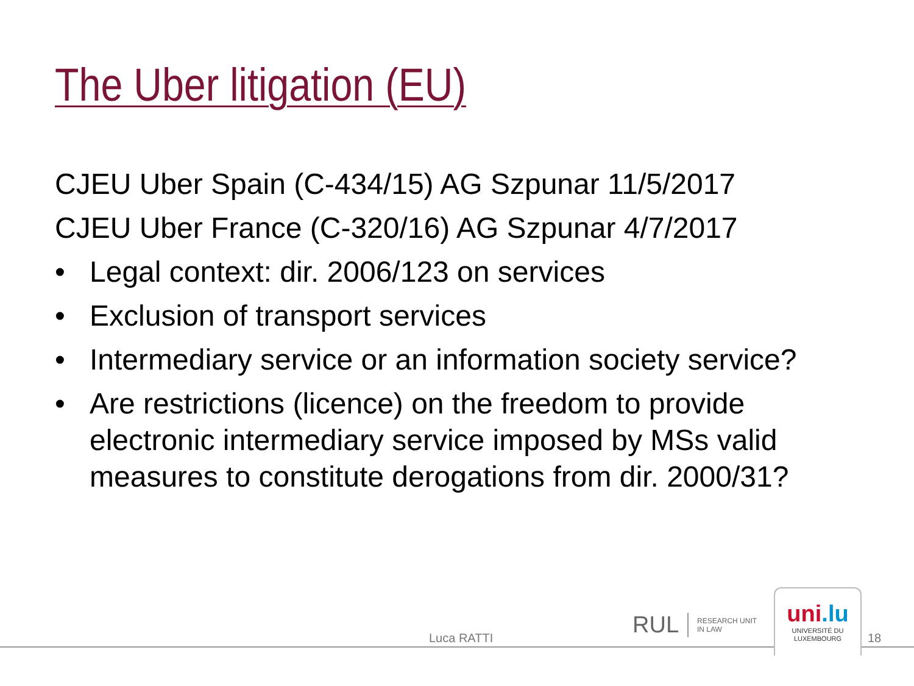The Uber litigation (EU)
CJEU Uber Spain (C-434/15) AG Szpunar 11/5/2017
CJEU Uber France (C-320/16) AG Szpunar 4/7/2017
• Legal context: dir. 2006/123 on services
• Exclusion of transport services
• Intermediary service or an information society service?
• Are restrictions (licence) on the freedom to provide electronic intermediary service imposed by MSs valid measures to constitute derogations from dir. 2000/31?
Luca RATTI
RUL
RESEARCH UNIT
IN LAW
uni.lu
UNIVERSITÉ DU
LUXEMBOURG
18